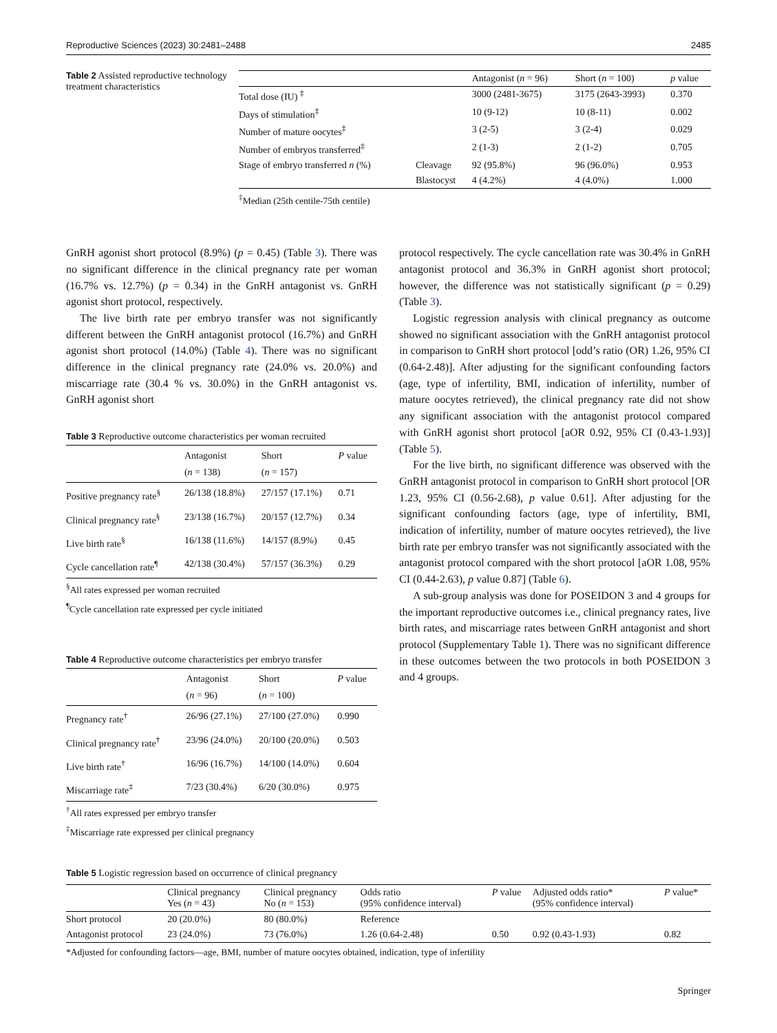Reproductive Sciences (2023) 30:2481–2488 2485
Table 2 Assisted reproductive technology treatment characteristics
| | | Antagonist ( n = 96) | Short ( n = 100) | p value |
| --- | --- | --- | --- | --- |
| Total dose (IU) <sup>‡</sup> | | 3000 (2481-3675) | 3175 (2643-3993) | 0.370 |
| Days of stimulation<sup>‡</sup> | | 10 (9-12) | 10 (8-11) | 0.002 |
| Number of mature oocytes<sup>‡</sup> | | 3 (2-5) | 3 (2-4) | 0.029 |
| Number of embryos transferred<sup>‡</sup> | | 2 (1-3) | 2 (1-2) | 0.705 |
| Stage of embryo transferred n (%) | Cleavage | 92 (95.8%) | 96 (96.0%) | 0.953 |
| | Blastocyst | 4 (4.2%) | 4 (4.0%) | 1.000 |
<sup>‡</sup> Median (25th centile-75th centile)
GnRH agonist short protocol (8.9%) (p = 0.45) (Table 3). There was no significant difference in the clinical pregnancy rate per woman (16.7% vs. 12.7%) (p = 0.34) in the GnRH antagonist vs. GnRH agonist short protocol, respectively.
The live birth rate per embryo transfer was not significantly different between the GnRH antagonist protocol (16.7%) and GnRH agonist short protocol (14.0%) (Table 4). There was no significant difference in the clinical pregnancy rate (24.0% vs. 20.0%) and miscarriage rate (30.4 % vs. 30.0%) in the GnRH antagonist vs. GnRH agonist short
Table 3 Reproductive outcome characteristics per woman recruited
| | Antagonist ( n = 138) | Short ( n = 157) | P value |
| --- | --- | --- | --- |
| Positive pregnancy rate<sup>§</sup> | 26/138 (18.8%) | 27/157 (17.1%) | 0.71 |
| Clinical pregnancy rate<sup>§</sup> | 23/138 (16.7%) | 20/157 (12.7%) | 0.34 |
| Live birth rate<sup>§</sup> | 16/138 (11.6%) | 14/157 (8.9%) | 0.45 |
| Cycle cancellation rate<sup>¶</sup> | 42/138 (30.4%) | 57/157 (36.3%) | 0.29 |
<sup>§</sup> All rates expressed per woman recruited
<sup>¶</sup> Cycle cancellation rate expressed per cycle initiated
Table 4 Reproductive outcome characteristics per embryo transfer
| | Antagonist ( n = 96) | Short ( n = 100) | P value |
| --- | --- | --- | --- |
| Pregnancy rate<sup>†</sup> | 26/96 (27.1%) | 27/100 (27.0%) | 0.990 |
| Clinical pregnancy rate<sup>†</sup> | 23/96 (24.0%) | 20/100 (20.0%) | 0.503 |
| Live birth rate<sup>†</sup> | 16/96 (16.7%) | 14/100 (14.0%) | 0.604 |
| Miscarriage rate<sup>‡</sup> | 7/23 (30.4%) | 6/20 (30.0%) | 0.975 |
<sup>†</sup> All rates expressed per embryo transfer
<sup>‡</sup> Miscarriage rate expressed per clinical pregnancy
protocol respectively. The cycle cancellation rate was 30.4% in GnRH antagonist protocol and 36.3% in GnRH agonist short protocol; however, the difference was not statistically significant (p = 0.29) (Table 3).
Logistic regression analysis with clinical pregnancy as outcome showed no significant association with the GnRH antagonist protocol in comparison to GnRH short protocol [odd’s ratio (OR) 1.26, 95% CI (0.64-2.48)]. After adjusting for the significant confounding factors (age, type of infertility, BMI, indication of infertility, number of mature oocytes retrieved), the clinical pregnancy rate did not show any significant association with the antagonist protocol compared with GnRH agonist short protocol [aOR 0.92, 95% CI (0.43-1.93)] (Table 5).
For the live birth, no significant difference was observed with the GnRH antagonist protocol in comparison to GnRH short protocol [OR 1.23, 95% CI (0.56-2.68), p value 0.61]. After adjusting for the significant confounding factors (age, type of infertility, BMI, indication of infertility, number of mature oocytes retrieved), the live birth rate per embryo transfer was not significantly associated with the antagonist protocol compared with the short protocol [aOR 1.08, 95% CI (0.44-2.63), p value 0.87] (Table 6).
A sub-group analysis was done for POSEIDON 3 and 4 groups for the important reproductive outcomes i.e., clinical pregnancy rates, live birth rates, and miscarriage rates between GnRH antagonist and short protocol (Supplementary Table 1). There was no significant difference in these outcomes between the two protocols in both POSEIDON 3 and 4 groups.
Table 5 Logistic regression based on occurrence of clinical pregnancy
| | Clinical pregnancy Yes ( n = 43) | Clinical pregnancy No ( n = 153) | Odds ratio (95% confidence interval) | P value | Adjusted odds ratio* (95% confidence interval) | P value* |
| --- | --- | --- | --- | --- | --- | --- |
| Short protocol | 20 (20.0%) | 80 (80.0%) | Reference | | | |
| Antagonist protocol | 23 (24.0%) | 73 (76.0%) | 1.26 (0.64-2.48) | 0.50 | 0.92 (0.43-1.93) | 0.82 |
*Adjusted for confounding factors—age, BMI, number of mature oocytes obtained, indication, type of infertility
Springer